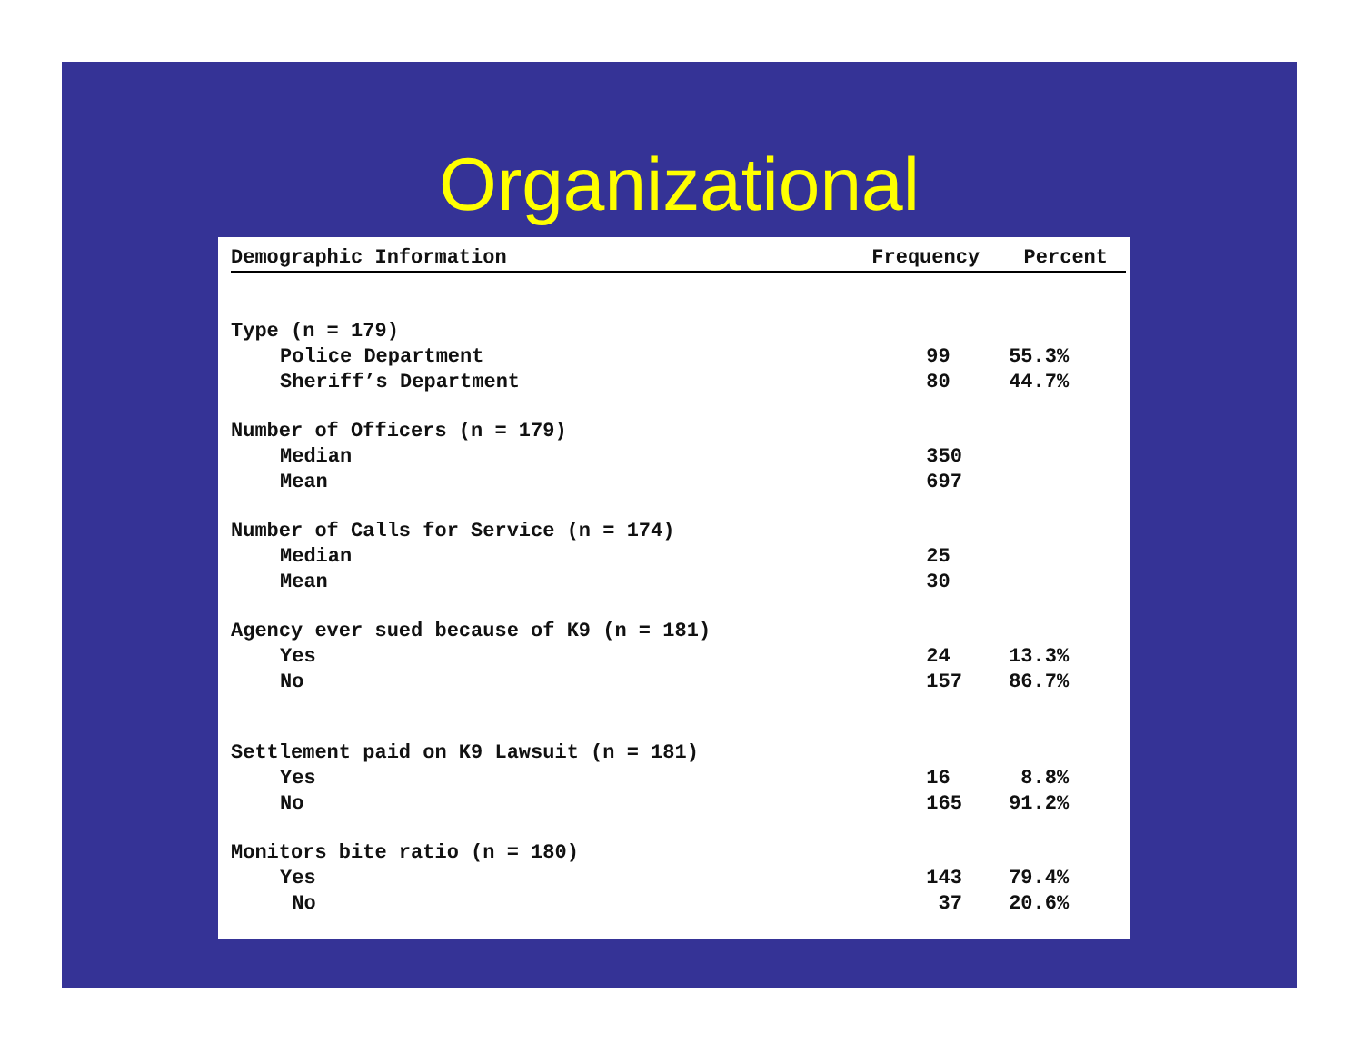Organizational
| Demographic Information | Frequency | Percent |
| --- | --- | --- |
| Type (n = 179) | | |
| Police Department | 99 | 55.3% |
| Sheriff’s Department | 80 | 44.7% |
| Number of Officers (n = 179) | | |
| Median | 350 | |
| Mean | 697 | |
| Number of Calls for Service (n = 174) | | |
| Median | 25 | |
| Mean | 30 | |
| Agency ever sued because of K9 (n = 181) | | |
| Yes | 24 | 13.3% |
| No | 157 | 86.7% |
| Settlement paid on K9 Lawsuit (n = 181) | | |
| Yes | 16 | 8.8% |
| No | 165 | 91.2% |
| Monitors bite ratio (n = 180) | | |
| Yes | 143 | 79.4% |
| No | 37 | 20.6% |